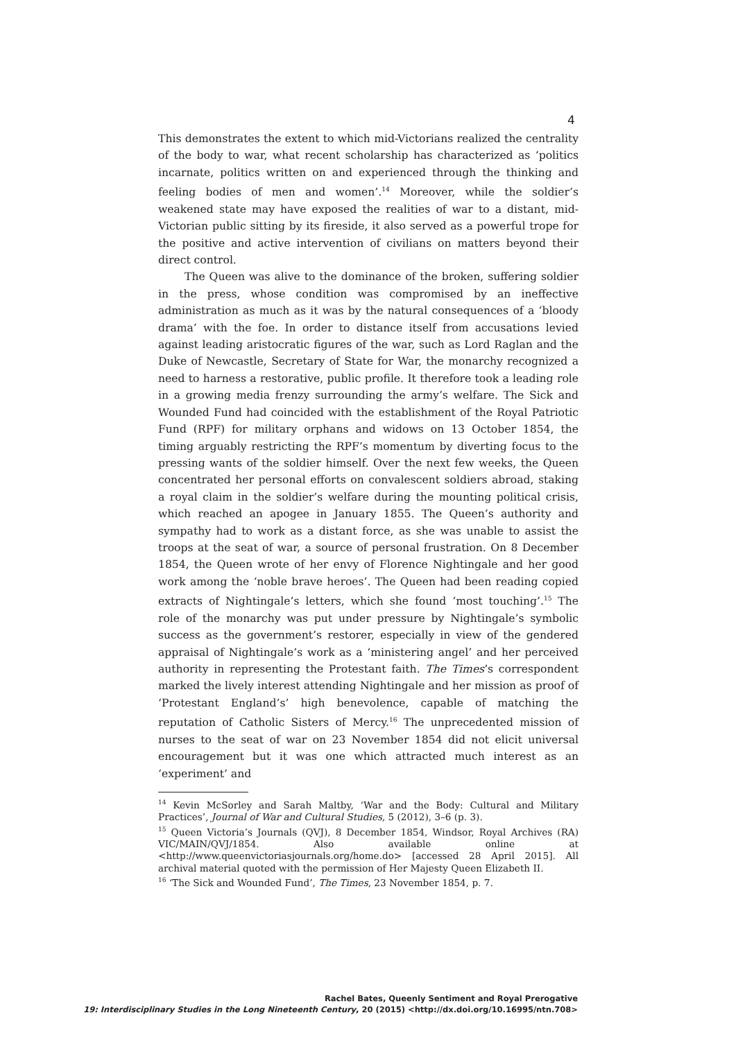4
This demonstrates the extent to which mid-Victorians realized the centrality of the body to war, what recent scholarship has characterized as ‘politics incarnate, politics written on and experienced through the thinking and feeling bodies of men and women’.<sup>14</sup> Moreover, while the soldier’s weakened state may have exposed the realities of war to a distant, mid-Victorian public sitting by its fireside, it also served as a powerful trope for the positive and active intervention of civilians on matters beyond their direct control.
The Queen was alive to the dominance of the broken, suffering soldier in the press, whose condition was compromised by an ineffective administration as much as it was by the natural consequences of a ‘bloody drama’ with the foe. In order to distance itself from accusations levied against leading aristocratic figures of the war, such as Lord Raglan and the Duke of Newcastle, Secretary of State for War, the monarchy recognized a need to harness a restorative, public profile. It therefore took a leading role in a growing media frenzy surrounding the army’s welfare. The Sick and Wounded Fund had coincided with the establishment of the Royal Patriotic Fund (RPF) for military orphans and widows on 13 October 1854, the timing arguably restricting the RPF’s momentum by diverting focus to the pressing wants of the soldier himself. Over the next few weeks, the Queen concentrated her personal efforts on convalescent soldiers abroad, staking a royal claim in the soldier’s welfare during the mounting political crisis, which reached an apogee in January 1855. The Queen’s authority and sympathy had to work as a distant force, as she was unable to assist the troops at the seat of war, a source of personal frustration. On 8 December 1854, the Queen wrote of her envy of Florence Nightingale and her good work among the ‘noble brave heroes’. The Queen had been reading copied extracts of Nightingale’s letters, which she found ‘most touching’.<sup>15</sup> The role of the monarchy was put under pressure by Nightingale’s symbolic success as the government’s restorer, especially in view of the gendered appraisal of Nightingale’s work as a ‘ministering angel’ and her perceived authority in representing the Protestant faith. The Times’s correspondent marked the lively interest attending Nightingale and her mission as proof of ‘Protestant England’s’ high benevolence, capable of matching the reputation of Catholic Sisters of Mercy.<sup>16</sup> The unprecedented mission of nurses to the seat of war on 23 November 1854 did not elicit universal encouragement but it was one which attracted much interest as an ‘experiment’ and
<sup>14</sup> Kevin McSorley and Sarah Maltby, ‘War and the Body: Cultural and Military Practices’, Journal of War and Cultural Studies, 5 (2012), 3–6 (p. 3).
<sup>15</sup> Queen Victoria’s Journals (QVJ), 8 December 1854, Windsor, Royal Archives (RA) VIC/MAIN/QVJ/1854. Also available online at <http://www.queenvictoriasjournals.org/home.do> [accessed 28 April 2015]. All archival material quoted with the permission of Her Majesty Queen Elizabeth II.
<sup>16</sup> ‘The Sick and Wounded Fund’, The Times, 23 November 1854, p. 7.
Rachel Bates, Queenly Sentiment and Royal Prerogative
19: Interdisciplinary Studies in the Long Nineteenth Century, 20 (2015) <http://dx.doi.org/10.16995/ntn.708>